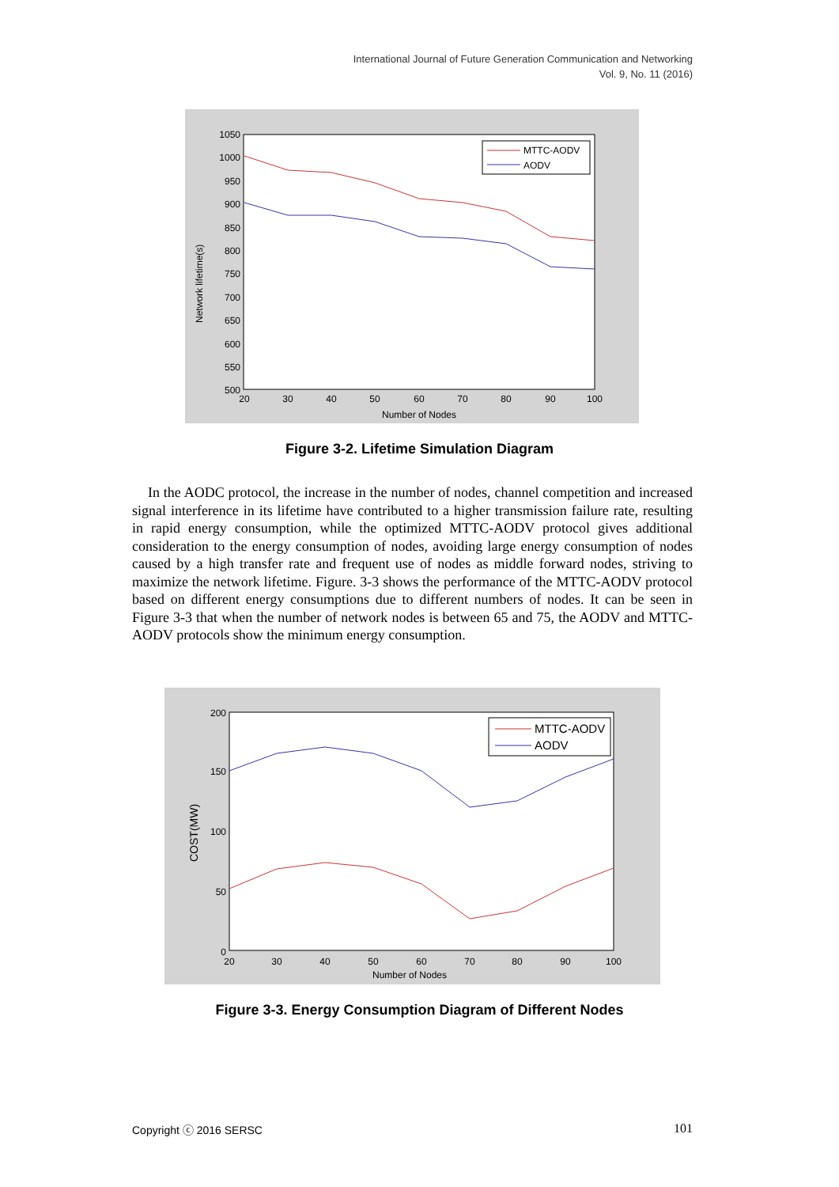International Journal of Future Generation Communication and Networking
Vol. 9, No. 11 (2016)
1050
1000
950
900
850
800
750
700
650
600
550
500
20
30
40
50
60
70
80
90
100
Number of Nodes
Network lifetime(s)
MTTC-AODV
AODV
Figure 3-2. Lifetime Simulation Diagram
In the AODC protocol, the increase in the number of nodes, channel competition and increased signal interference in its lifetime have contributed to a higher transmission failure rate, resulting in rapid energy consumption, while the optimized MTTC-AODV protocol gives additional consideration to the energy consumption of nodes, avoiding large energy consumption of nodes caused by a high transfer rate and frequent use of nodes as middle forward nodes, striving to maximize the network lifetime. Figure. 3-3 shows the performance of the MTTC-AODV protocol based on different energy consumptions due to different numbers of nodes. It can be seen in Figure 3-3 that when the number of network nodes is between 65 and 75, the AODV and MTTC-AODV protocols show the minimum energy consumption.
200
150
100
50
0
20
30
40
50
60
70
80
90
100
Number of Nodes
COST(MW)
MTTC-AODV
AODV
Figure 3-3. Energy Consumption Diagram of Different Nodes
Copyright ⓒ 2016 SERSC 101